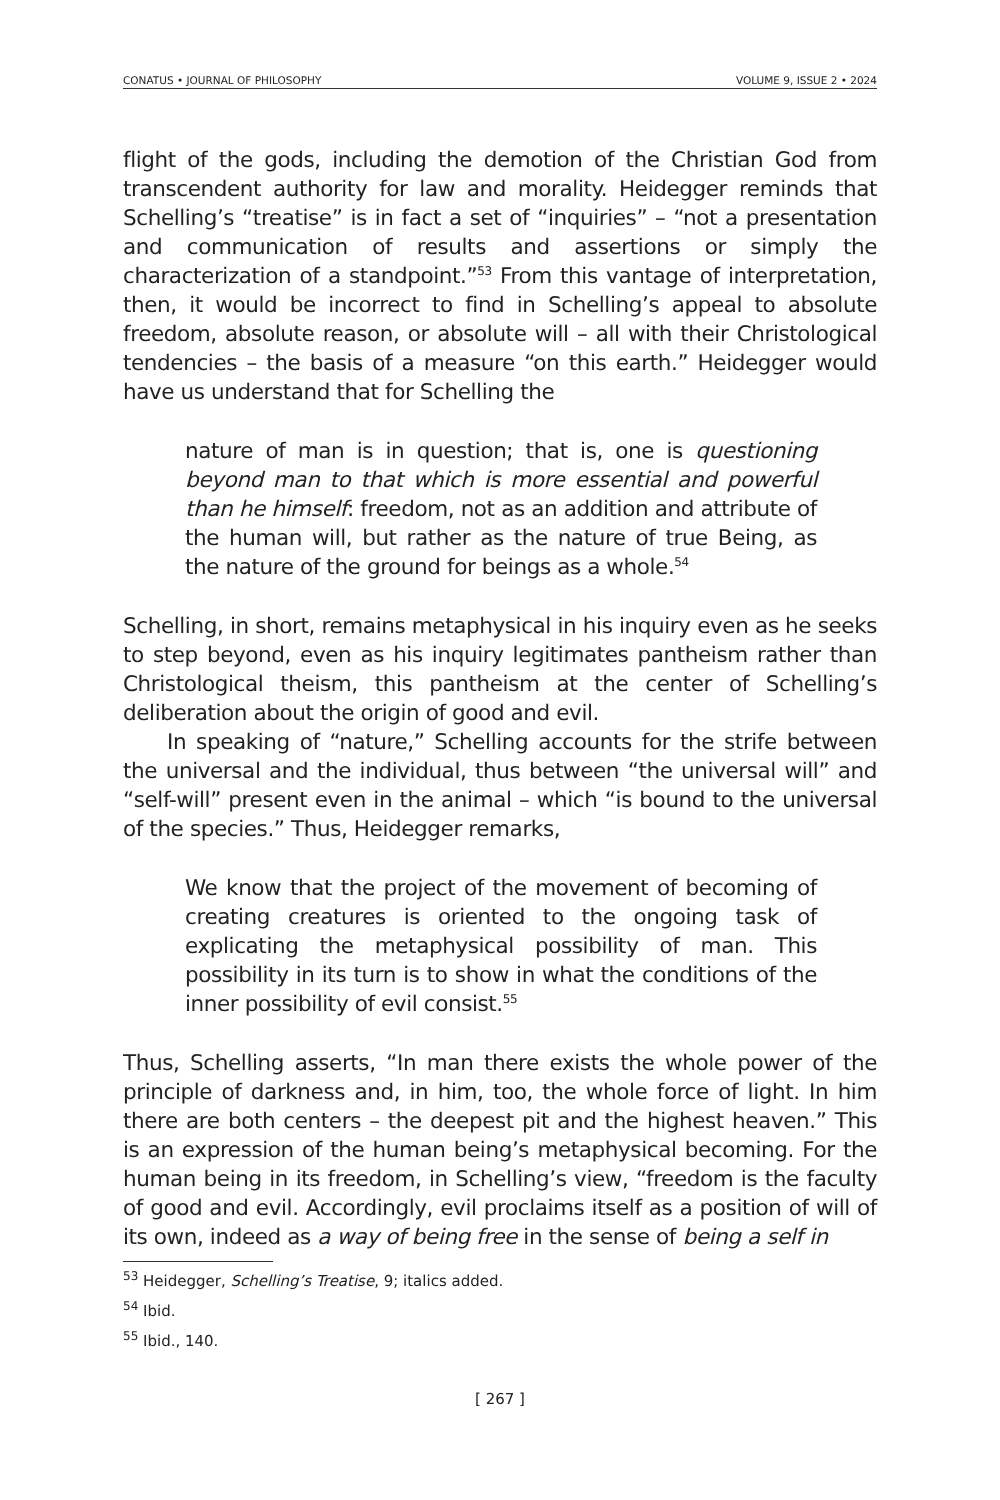CONATUS • JOURNAL OF PHILOSOPHY VOLUME 9, ISSUE 2 • 2024
flight of the gods, including the demotion of the Christian God from transcendent authority for law and morality. Heidegger reminds that Schelling’s “treatise” is in fact a set of “inquiries” – “not a presentation and communication of results and assertions or simply the characterization of a standpoint.”<sup>53</sup> From this vantage of interpretation, then, it would be incorrect to find in Schelling’s appeal to absolute freedom, absolute reason, or absolute will – all with their Christological tendencies – the basis of a measure “on this earth.” Heidegger would have us understand that for Schelling the
nature of man is in question; that is, one is questioning beyond man to that which is more essential and powerful than he himself: freedom, not as an addition and attribute of the human will, but rather as the nature of true Being, as the nature of the ground for beings as a whole.<sup>54</sup>
Schelling, in short, remains metaphysical in his inquiry even as he seeks to step beyond, even as his inquiry legitimates pantheism rather than Christological theism, this pantheism at the center of Schelling’s deliberation about the origin of good and evil.
In speaking of “nature,” Schelling accounts for the strife between the universal and the individual, thus between “the universal will” and “self-will” present even in the animal – which “is bound to the universal of the species.” Thus, Heidegger remarks,
We know that the project of the movement of becoming of creating creatures is oriented to the ongoing task of explicating the metaphysical possibility of man. This possibility in its turn is to show in what the conditions of the inner possibility of evil consist.<sup>55</sup>
Thus, Schelling asserts, “In man there exists the whole power of the principle of darkness and, in him, too, the whole force of light. In him there are both centers – the deepest pit and the highest heaven.” This is an expression of the human being’s metaphysical becoming. For the human being in its freedom, in Schelling’s view, “freedom is the faculty of good and evil. Accordingly, evil proclaims itself as a position of will of its own, indeed as a way of being free in the sense of being a self in
<sup>53</sup> Heidegger, Schelling’s Treatise, 9; italics added.
<sup>54</sup> Ibid.
<sup>55</sup> Ibid., 140.
[ 267 ]